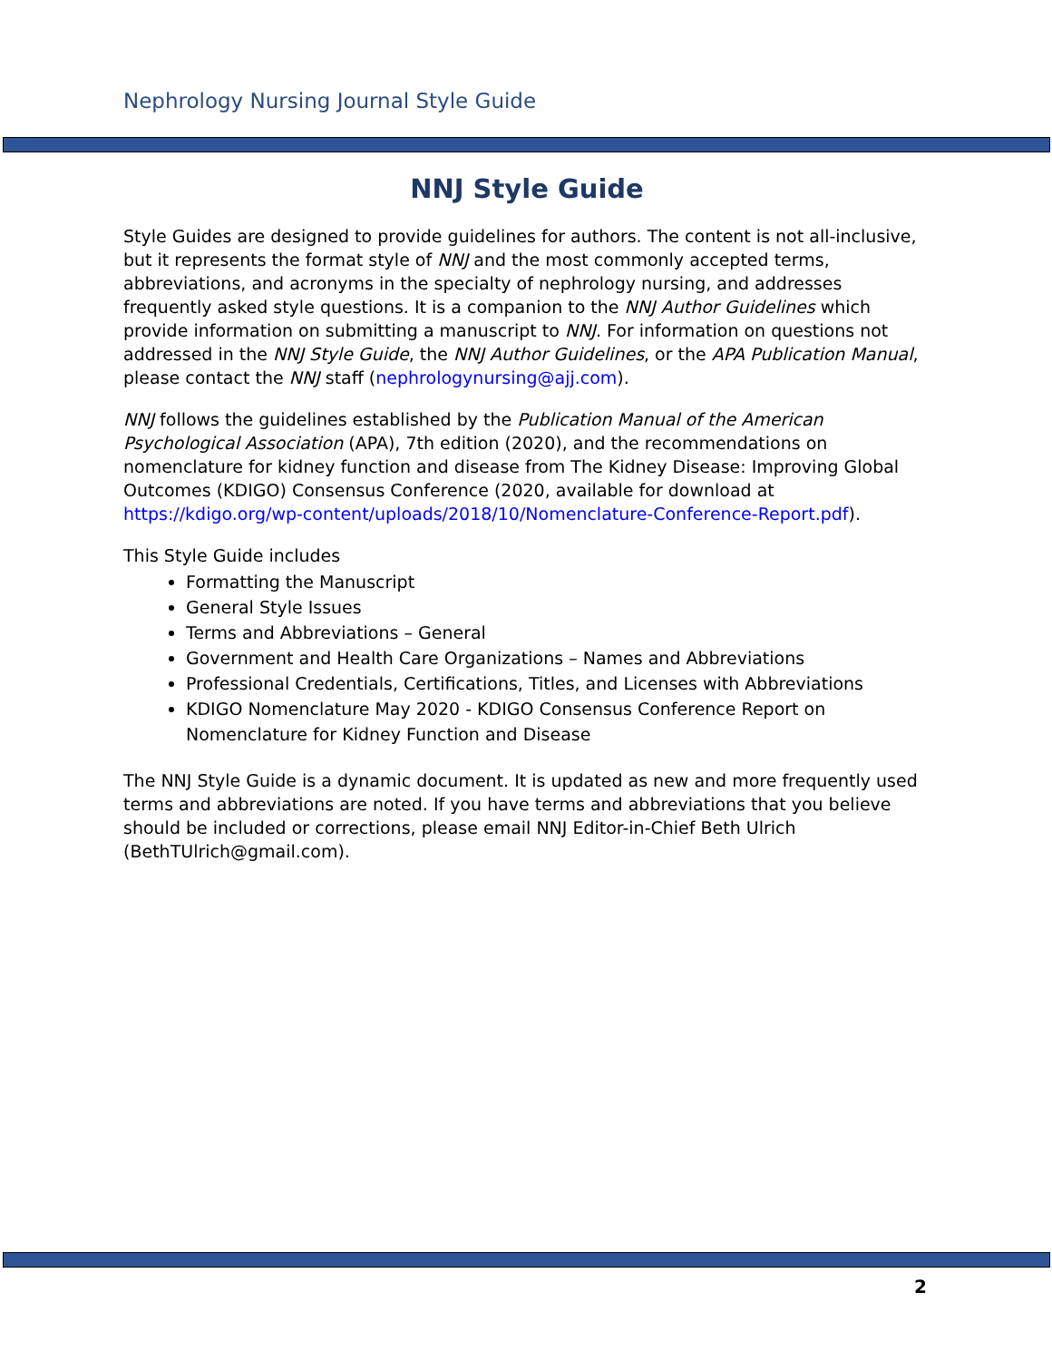Nephrology Nursing Journal Style Guide
NNJ Style Guide
Style Guides are designed to provide guidelines for authors. The content is not all-inclusive, but it represents the format style of NNJ and the most commonly accepted terms, abbreviations, and acronyms in the specialty of nephrology nursing, and addresses frequently asked style questions. It is a companion to the NNJ Author Guidelines which provide information on submitting a manuscript to NNJ. For information on questions not addressed in the NNJ Style Guide, the NNJ Author Guidelines, or the APA Publication Manual, please contact the NNJ staff (nephrologynursing@ajj.com).
NNJ follows the guidelines established by the Publication Manual of the American Psychological Association (APA), 7th edition (2020), and the recommendations on nomenclature for kidney function and disease from The Kidney Disease: Improving Global Outcomes (KDIGO) Consensus Conference (2020, available for download at https://kdigo.org/wp-content/uploads/2018/10/Nomenclature-Conference-Report.pdf).
This Style Guide includes
Formatting the Manuscript
General Style Issues
Terms and Abbreviations – General
Government and Health Care Organizations – Names and Abbreviations
Professional Credentials, Certifications, Titles, and Licenses with Abbreviations
KDIGO Nomenclature May 2020 - KDIGO Consensus Conference Report on Nomenclature for Kidney Function and Disease
The NNJ Style Guide is a dynamic document. It is updated as new and more frequently used terms and abbreviations are noted. If you have terms and abbreviations that you believe should be included or corrections, please email NNJ Editor-in-Chief Beth Ulrich (BethTUlrich@gmail.com).
2